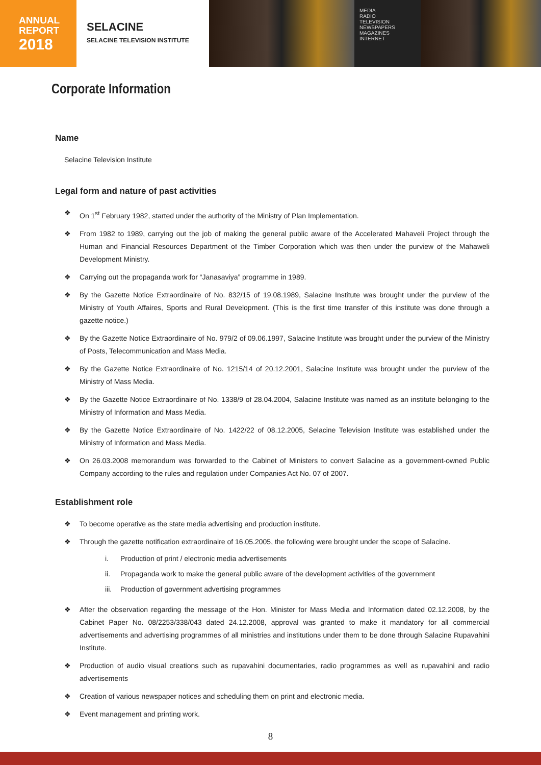ANNUAL
REPORT
2018
SELACINE
SELACINE TELEVISION INSTITUTE
MEDIA
RADIO
TELEVISION
NEWSPAPERS
MAGAZINES
INTERNET
Corporate Information
Name
Selacine Television Institute
Legal form and nature of past activities
❖ On 1<sup>st</sup> February 1982, started under the authority of the Ministry of Plan Implementation.
❖ From 1982 to 1989, carrying out the job of making the general public aware of the Accelerated Mahaveli Project through the Human and Financial Resources Department of the Timber Corporation which was then under the purview of the Mahaweli Development Ministry.
❖ Carrying out the propaganda work for “Janasaviya” programme in 1989.
❖ By the Gazette Notice Extraordinaire of No. 832/15 of 19.08.1989, Salacine Institute was brought under the purview of the Ministry of Youth Affaires, Sports and Rural Development. (This is the first time transfer of this institute was done through a gazette notice.)
❖ By the Gazette Notice Extraordinaire of No. 979/2 of 09.06.1997, Salacine Institute was brought under the purview of the Ministry of Posts, Telecommunication and Mass Media.
❖ By the Gazette Notice Extraordinaire of No. 1215/14 of 20.12.2001, Salacine Institute was brought under the purview of the Ministry of Mass Media.
❖ By the Gazette Notice Extraordinaire of No. 1338/9 of 28.04.2004, Salacine Institute was named as an institute belonging to the Ministry of Information and Mass Media.
❖ By the Gazette Notice Extraordinaire of No. 1422/22 of 08.12.2005, Selacine Television Institute was established under the Ministry of Information and Mass Media.
❖ On 26.03.2008 memorandum was forwarded to the Cabinet of Ministers to convert Salacine as a government-owned Public Company according to the rules and regulation under Companies Act No. 07 of 2007.
Establishment role
❖ To become operative as the state media advertising and production institute.
❖ Through the gazette notification extraordinaire of 16.05.2005, the following were brought under the scope of Salacine.
i. Production of print / electronic media advertisements
ii. Propaganda work to make the general public aware of the development activities of the government
iii. Production of government advertising programmes
❖ After the observation regarding the message of the Hon. Minister for Mass Media and Information dated 02.12.2008, by the Cabinet Paper No. 08/2253/338/043 dated 24.12.2008, approval was granted to make it mandatory for all commercial advertisements and advertising programmes of all ministries and institutions under them to be done through Salacine Rupavahini Institute.
❖ Production of audio visual creations such as rupavahini documentaries, radio programmes as well as rupavahini and radio advertisements
❖ Creation of various newspaper notices and scheduling them on print and electronic media.
❖ Event management and printing work.
8